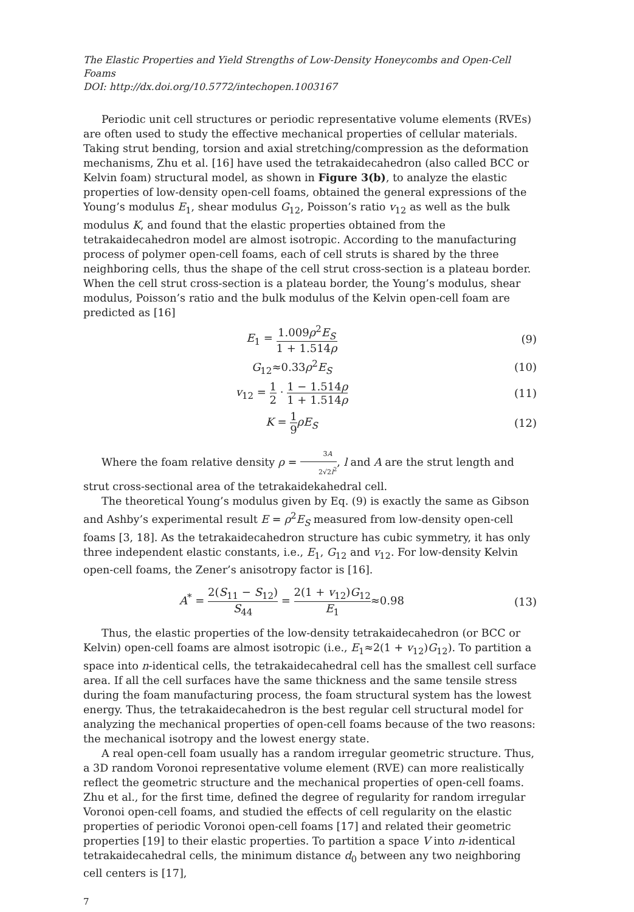The Elastic Properties and Yield Strengths of Low-Density Honeycombs and Open-Cell Foams
DOI: http://dx.doi.org/10.5772/intechopen.1003167
Periodic unit cell structures or periodic representative volume elements (RVEs) are often used to study the effective mechanical properties of cellular materials. Taking strut bending, torsion and axial stretching/compression as the deformation mechanisms, Zhu et al. [16] have used the tetrakaidecahedron (also called BCC or Kelvin foam) structural model, as shown in Figure 3(b), to analyze the elastic properties of low-density open-cell foams, obtained the general expressions of the Young’s modulus E<sub>1</sub>, shear modulus G<sub>12</sub>, Poisson’s ratio v<sub>12</sub> as well as the bulk modulus K, and found that the elastic properties obtained from the tetrakaidecahedron model are almost isotropic. According to the manufacturing process of polymer open-cell foams, each of cell struts is shared by the three neighboring cells, thus the shape of the cell strut cross-section is a plateau border. When the cell strut cross-section is a plateau border, the Young’s modulus, shear modulus, Poisson’s ratio and the bulk modulus of the Kelvin open-cell foam are predicted as [16]
E<sub>1</sub> = 1.009ρ<sup>2</sup>E<sub>S</sub> 1 + 1.514ρ (9)
G<sub>12</sub>≈0.33ρ<sup>2</sup>E<sub>S</sub> (10)
v<sub>12</sub> = 1 2 · 1 − 1.514ρ 1 + 1.514ρ
(11)
K = 1 9 ρE<sub>S</sub> (12)
Where the foam relative density ρ = 3A 2√2l<sup>2</sup>, l and A are the strut length and strut cross-sectional area of the tetrakaidekahedral cell.
The theoretical Young’s modulus given by Eq. (9) is exactly the same as Gibson and Ashby’s experimental result E = ρ<sup>2</sup>E<sub>S</sub> measured from low-density open-cell foams [3, 18]. As the tetrakaidecahedron structure has cubic symmetry, it has only three independent elastic constants, i.e., E<sub>1</sub>, G<sub>12</sub> and v<sub>12</sub>. For low-density Kelvin open-cell foams, the Zener’s anisotropy factor is [16].
A<sup>*</sup> = 2(S<sub>11</sub> − S<sub>12</sub>) S<sub>44</sub> = 2(1 + v<sub>12</sub>)G<sub>12</sub> E<sub>1</sub>≈0.98
(13)
Thus, the elastic properties of the low-density tetrakaidecahedron (or BCC or Kelvin) open-cell foams are almost isotropic (i.e., E<sub>1</sub>≈2(1 + v<sub>12</sub>)G<sub>12</sub>). To partition a space into n-identical cells, the tetrakaidecahedral cell has the smallest cell surface area. If all the cell surfaces have the same thickness and the same tensile stress during the foam manufacturing process, the foam structural system has the lowest energy. Thus, the tetrakaidecahedron is the best regular cell structural model for analyzing the mechanical properties of open-cell foams because of the two reasons: the mechanical isotropy and the lowest energy state.
A real open-cell foam usually has a random irregular geometric structure. Thus, a 3D random Voronoi representative volume element (RVE) can more realistically reflect the geometric structure and the mechanical properties of open-cell foams. Zhu et al., for the first time, defined the degree of regularity for random irregular Voronoi open-cell foams, and studied the effects of cell regularity on the elastic properties of periodic Voronoi open-cell foams [17] and related their geometric properties [19] to their elastic properties. To partition a space V into n-identical tetrakaidecahedral cells, the minimum distance d<sub>0</sub> between any two neighboring cell centers is [17],
7